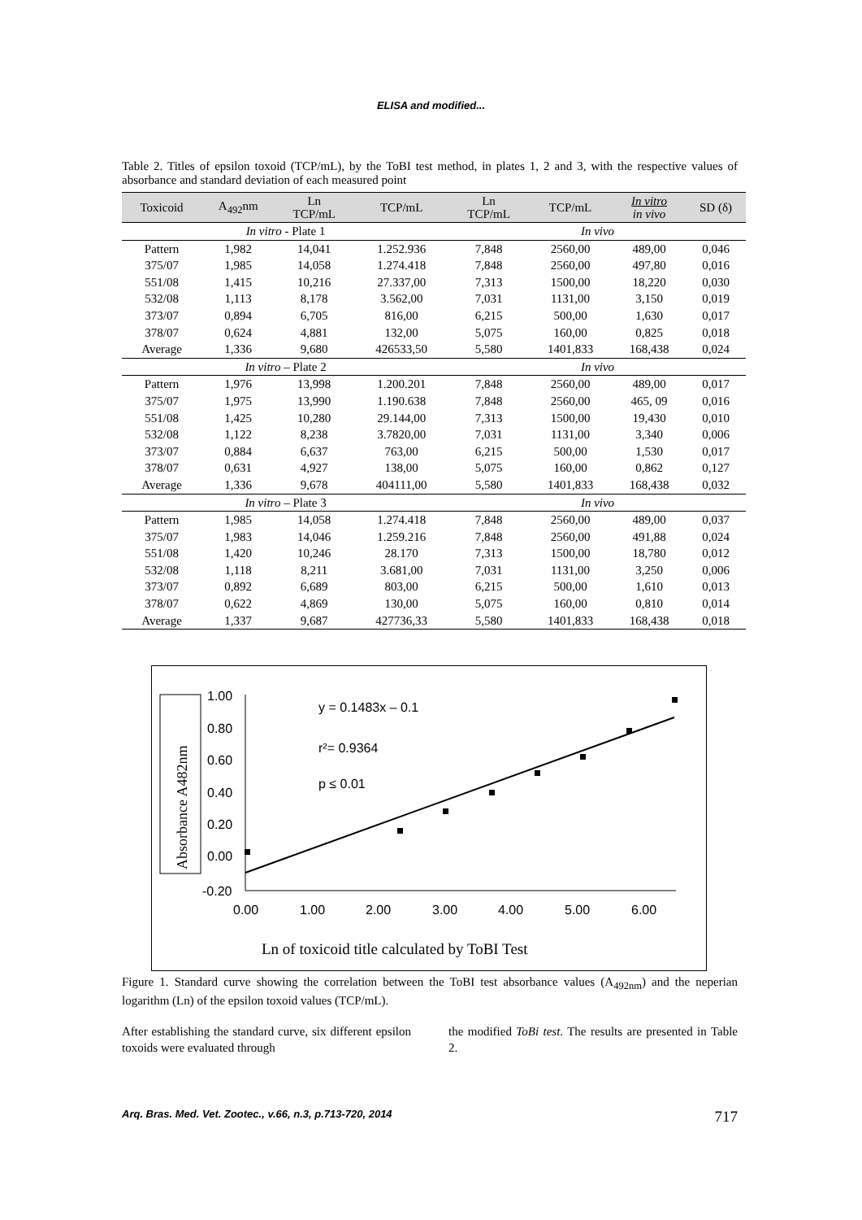ELISA and modified...
Table 2. Titles of epsilon toxoid (TCP/mL), by the ToBI test method, in plates 1, 2 and 3, with the respective values of absorbance and standard deviation of each measured point
| Toxicoid | A<sub>492</sub>nm | Ln TCP/mL | TCP/mL | Ln TCP/mL | TCP/mL | In vitro in vivo | SD (δ) |
| --- | --- | --- | --- | --- | --- | --- | --- |
| In vitro - Plate 1 | | | | In vivo | | | |
| Pattern | 1,982 | 14,041 | 1.252.936 | 7,848 | 2560,00 | 489,00 | 0,046 |
| 375/07 | 1,985 | 14,058 | 1.274.418 | 7,848 | 2560,00 | 497,80 | 0,016 |
| 551/08 | 1,415 | 10,216 | 27.337,00 | 7,313 | 1500,00 | 18,220 | 0,030 |
| 532/08 | 1,113 | 8,178 | 3.562,00 | 7,031 | 1131,00 | 3,150 | 0,019 |
| 373/07 | 0,894 | 6,705 | 816,00 | 6,215 | 500,00 | 1,630 | 0,017 |
| 378/07 | 0,624 | 4,881 | 132,00 | 5,075 | 160,00 | 0,825 | 0,018 |
| Average | 1,336 | 9,680 | 426533,50 | 5,580 | 1401,833 | 168,438 | 0,024 |
| In vitro – Plate 2 | | | | In vivo | | | |
| Pattern | 1,976 | 13,998 | 1.200.201 | 7,848 | 2560,00 | 489,00 | 0,017 |
| 375/07 | 1,975 | 13,990 | 1.190.638 | 7,848 | 2560,00 | 465, 09 | 0,016 |
| 551/08 | 1,425 | 10,280 | 29.144,00 | 7,313 | 1500,00 | 19,430 | 0,010 |
| 532/08 | 1,122 | 8,238 | 3.7820,00 | 7,031 | 1131,00 | 3,340 | 0,006 |
| 373/07 | 0,884 | 6,637 | 763,00 | 6,215 | 500,00 | 1,530 | 0,017 |
| 378/07 | 0,631 | 4,927 | 138,00 | 5,075 | 160,00 | 0,862 | 0,127 |
| Average | 1,336 | 9,678 | 404111,00 | 5,580 | 1401,833 | 168,438 | 0,032 |
| In vitro – Plate 3 | | | | In vivo | | | |
| Pattern | 1,985 | 14,058 | 1.274.418 | 7,848 | 2560,00 | 489,00 | 0,037 |
| 375/07 | 1,983 | 14,046 | 1.259.216 | 7,848 | 2560,00 | 491,88 | 0,024 |
| 551/08 | 1,420 | 10,246 | 28.170 | 7,313 | 1500,00 | 18,780 | 0,012 |
| 532/08 | 1,118 | 8,211 | 3.681,00 | 7,031 | 1131,00 | 3,250 | 0,006 |
| 373/07 | 0,892 | 6,689 | 803,00 | 6,215 | 500,00 | 1,610 | 0,013 |
| 378/07 | 0,622 | 4,869 | 130,00 | 5,075 | 160,00 | 0,810 | 0,014 |
| Average | 1,337 | 9,687 | 427736,33 | 5,580 | 1401,833 | 168,438 | 0,018 |
Absorbance A482nm
1.00
0.80
0.60
0.40
0.20
0.00
-0.20
0.00
1.00
2.00
3.00
4.00
5.00
6.00
y = 0.1483x – 0.1
r²= 0.9364
p ≤ 0.01
Ln of toxicoid title calculated by ToBI Test
Figure 1. Standard curve showing the correlation between the ToBI test absorbance values (A<sub>492nm</sub>) and the neperian logarithm (Ln) of the epsilon toxoid values (TCP/mL).
After establishing the standard curve, six different epsilon toxoids were evaluated through
the modified ToBi test. The results are presented in Table 2.
Arq. Bras. Med. Vet. Zootec., v.66, n.3, p.713-720, 2014 717